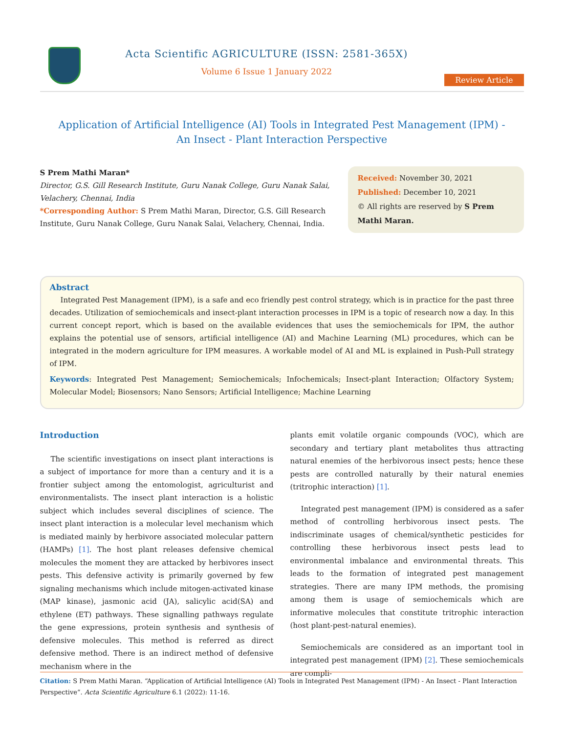Acta Scientific AGRICULTURE (ISSN: 2581-365X)
Volume 6 Issue 1 January 2022
Review Article
Application of Artificial Intelligence (AI) Tools in Integrated Pest Management (IPM) -
An Insect - Plant Interaction Perspective
S Prem Mathi Maran*
Director, G.S. Gill Research Institute, Guru Nanak College, Guru Nanak Salai, Velachery, Chennai, India
*Corresponding Author: S Prem Mathi Maran, Director, G.S. Gill Research Institute, Guru Nanak College, Guru Nanak Salai, Velachery, Chennai, India.
Received: November 30, 2021
Published: December 10, 2021
© All rights are reserved by S Prem Mathi Maran.
Abstract
Integrated Pest Management (IPM), is a safe and eco friendly pest control strategy, which is in practice for the past three decades. Utilization of semiochemicals and insect-plant interaction processes in IPM is a topic of research now a day. In this current concept report, which is based on the available evidences that uses the semiochemicals for IPM, the author explains the potential use of sensors, artificial intelligence (AI) and Machine Learning (ML) procedures, which can be integrated in the modern agriculture for IPM measures. A workable model of AI and ML is explained in Push-Pull strategy of IPM.
Keywords: Integrated Pest Management; Semiochemicals; Infochemicals; Insect-plant Interaction; Olfactory System; Molecular Model; Biosensors; Nano Sensors; Artificial Intelligence; Machine Learning
Introduction
The scientific investigations on insect plant interactions is a subject of importance for more than a century and it is a frontier subject among the entomologist, agriculturist and environmentalists. The insect plant interaction is a holistic subject which includes several disciplines of science. The insect plant interaction is a molecular level mechanism which is mediated mainly by herbivore associated molecular pattern (HAMPs) [1]. The host plant releases defensive chemical molecules the moment they are attacked by herbivores insect pests. This defensive activity is primarily governed by few signaling mechanisms which include mitogen-activated kinase (MAP kinase), jasmonic acid (JA), salicylic acid(SA) and ethylene (ET) pathways. These signalling pathways regulate the gene expressions, protein synthesis and synthesis of defensive molecules. This method is referred as direct defensive method. There is an indirect method of defensive mechanism where in the
plants emit volatile organic compounds (VOC), which are secondary and tertiary plant metabolites thus attracting natural enemies of the herbivorous insect pests; hence these pests are controlled naturally by their natural enemies (tritrophic interaction) [1].
Integrated pest management (IPM) is considered as a safer method of controlling herbivorous insect pests. The indiscriminate usages of chemical/synthetic pesticides for controlling these herbivorous insect pests lead to environmental imbalance and environmental threats. This leads to the formation of integrated pest management strategies. There are many IPM methods, the promising among them is usage of semiochemicals which are informative molecules that constitute tritrophic interaction (host plant-pest-natural enemies).
Semiochemicals are considered as an important tool in integrated pest management (IPM) [2]. These semiochemicals are compli-
Citation: S Prem Mathi Maran. “Application of Artificial Intelligence (AI) Tools in Integrated Pest Management (IPM) - An Insect - Plant Interaction Perspective”. Acta Scientific Agriculture 6.1 (2022): 11-16.